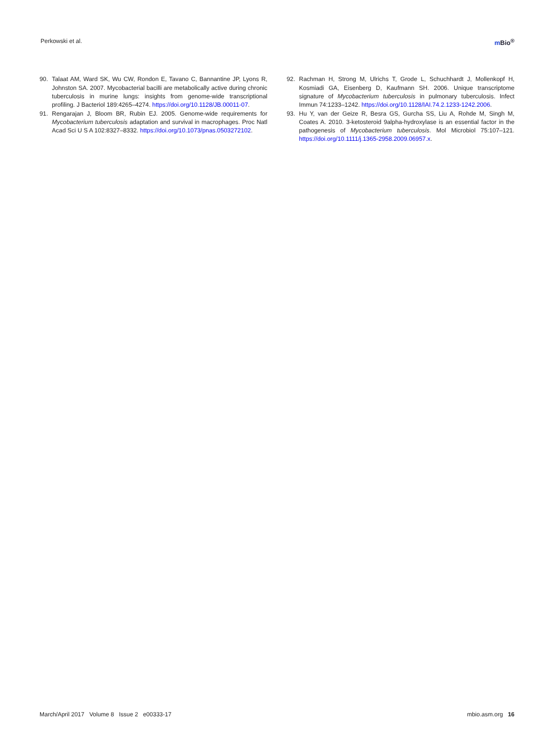Perkowski et al. m Bio<sup>®</sup>
90. Talaat AM, Ward SK, Wu CW, Rondon E, Tavano C, Bannantine JP, Lyons R, Johnston SA. 2007. Mycobacterial bacilli are metabolically active during chronic tuberculosis in murine lungs: insights from genome-wide transcriptional profiling. J Bacteriol 189:4265–4274. https://doi.org/10.1128/JB.00011-07.
91. Rengarajan J, Bloom BR, Rubin EJ. 2005. Genome-wide requirements for Mycobacterium tuberculosis adaptation and survival in macrophages. Proc Natl Acad Sci U S A 102:8327–8332. https://doi.org/10.1073/pnas.0503272102.
92. Rachman H, Strong M, Ulrichs T, Grode L, Schuchhardt J, Mollenkopf H, Kosmiadi GA, Eisenberg D, Kaufmann SH. 2006. Unique transcriptome signature of Mycobacterium tuberculosis in pulmonary tuberculosis. Infect Immun 74:1233–1242. https://doi.org/10.1128/IAI.74.2.1233-1242.2006.
93. Hu Y, van der Geize R, Besra GS, Gurcha SS, Liu A, Rohde M, Singh M, Coates A. 2010. 3-ketosteroid 9alpha-hydroxylase is an essential factor in the pathogenesis of Mycobacterium tuberculosis. Mol Microbiol 75:107–121. https://doi.org/10.1111/j.1365-2958.2009.06957.x.
March/April 2017 Volume 8 Issue 2 e00333-17
mbio.asm.org 16